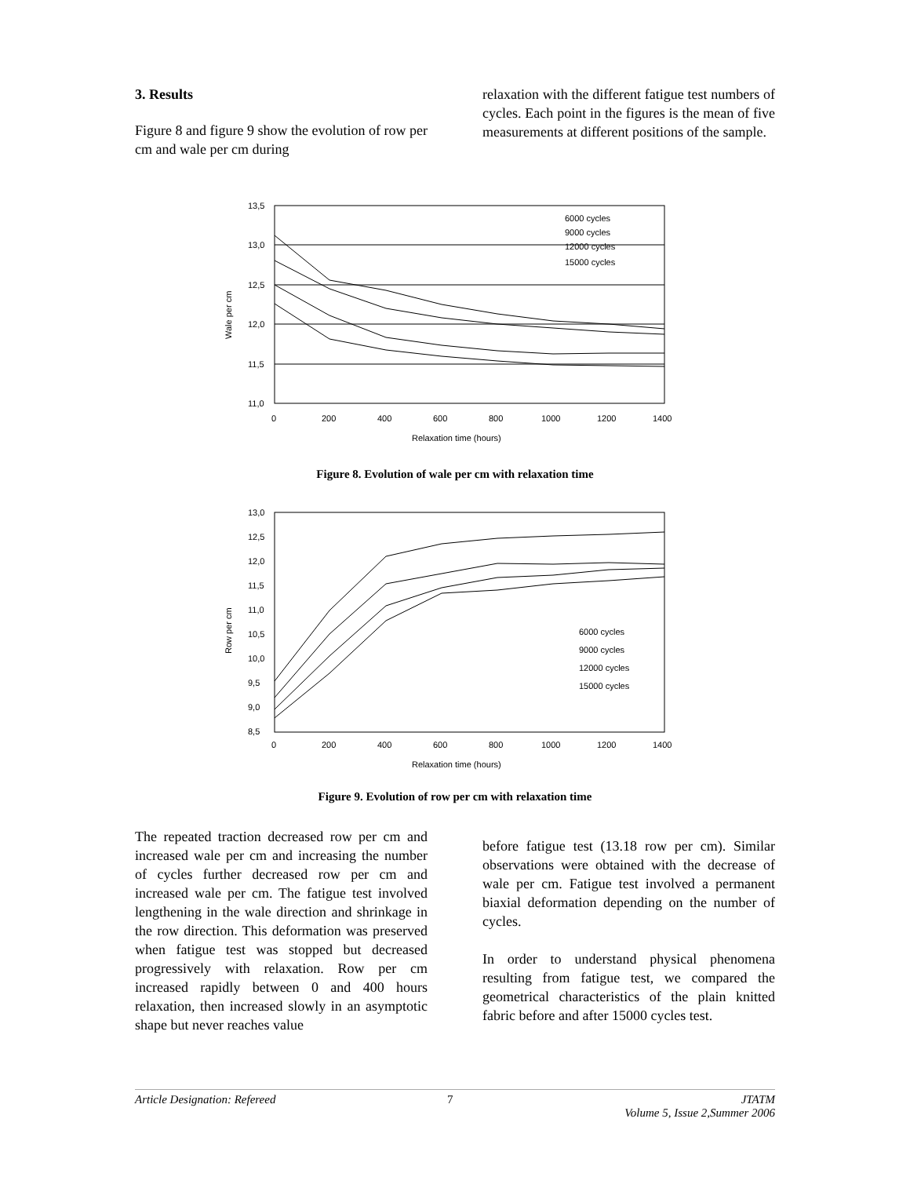3. Results
Figure 8 and figure 9 show the evolution of row per cm and wale per cm during
relaxation with the different fatigue test numbers of cycles. Each point in the figures is the mean of five measurements at different positions of the sample.
13,5
13,0
12,5
12,0
11,5
11,0
0
200
400
600
800
1000
1200
1400
Relaxation time (hours)
Wale per cm
6000 cycles
9000 cycles
12000 cycles
15000 cycles
Figure 8. Evolution of wale per cm with relaxation time
13,0
12,5
12,0
11,5
11,0
10,5
10,0
9,5
9,0
8,5
0
200
400
600
800
1000
1200
1400
Relaxation time (hours)
Row per cm
6000 cycles
9000 cycles
12000 cycles
15000 cycles
Figure 9. Evolution of row per cm with relaxation time
The repeated traction decreased row per cm and increased wale per cm and increasing the number of cycles further decreased row per cm and increased wale per cm. The fatigue test involved lengthening in the wale direction and shrinkage in the row direction. This deformation was preserved when fatigue test was stopped but decreased progressively with relaxation. Row per cm increased rapidly between 0 and 400 hours relaxation, then increased slowly in an asymptotic shape but never reaches value
before fatigue test (13.18 row per cm). Similar observations were obtained with the decrease of wale per cm. Fatigue test involved a permanent biaxial deformation depending on the number of cycles.
In order to understand physical phenomena resulting from fatigue test, we compared the geometrical characteristics of the plain knitted fabric before and after 15000 cycles test.
Article Designation: Refereed 7 JTATM
Volume 5, Issue 2,Summer 2006